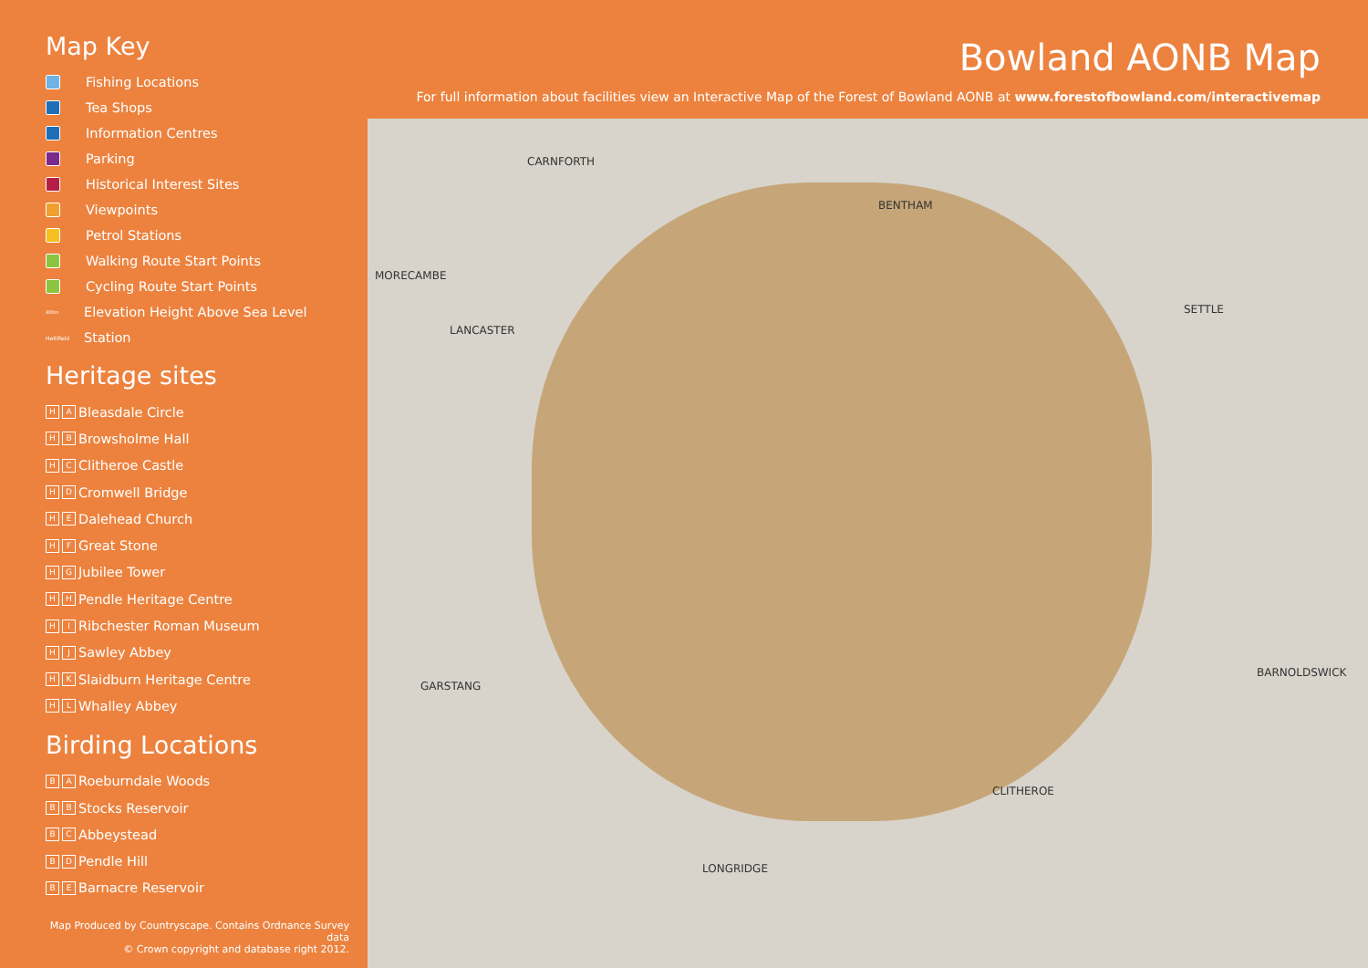Map Key
Fishing Locations
Tea Shops
Information Centres
Parking
Historical Interest Sites
Viewpoints
Petrol Stations
Walking Route Start Points
Cycling Route Start Points
400m Elevation Height Above Sea Level
Hellifield Station
Heritage sites
H A Bleasdale Circle
H B Browsholme Hall
H C Clitheroe Castle
H D Cromwell Bridge
H E Dalehead Church
H F Great Stone
H G Jubilee Tower
H H Pendle Heritage Centre
H I Ribchester Roman Museum
H J Sawley Abbey
H K Slaidburn Heritage Centre
H L Whalley Abbey
Birding Locations
B A Roeburndale Woods
B B Stocks Reservoir
B C Abbeystead
B D Pendle Hill
B E Barnacre Reservoir
Map Produced by Countryscape. Contains Ordnance Survey data
© Crown copyright and database right 2012.
Bowland AONB Map
For full information about facilities view an Interactive Map of the Forest of Bowland AONB at www.forestofbowland.com/interactivemap
LANCASTER
BENTHAM
SETTLE
GARSTANG
CLITHEROE
LONGRIDGE
BARNOLDSWICK
MORECAMBE
CARNFORTH